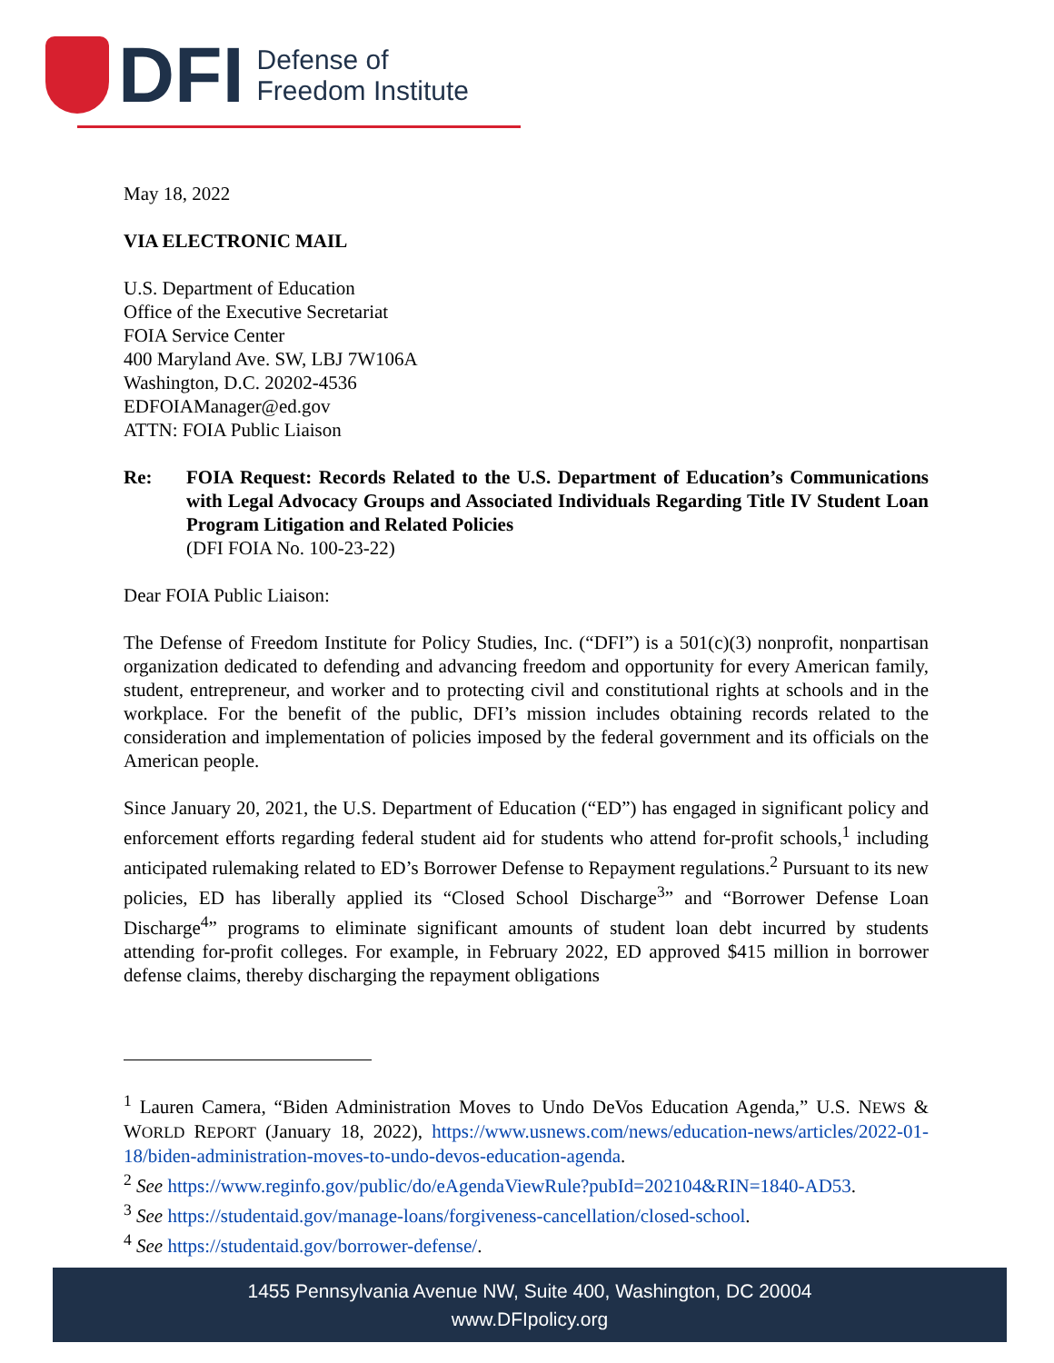DFI
Defense of
Freedom Institute
May 18, 2022
VIA ELECTRONIC MAIL
U.S. Department of Education
Office of the Executive Secretariat
FOIA Service Center
400 Maryland Ave. SW, LBJ 7W106A
Washington, D.C. 20202-4536
EDFOIAManager@ed.gov
ATTN: FOIA Public Liaison
Re: FOIA Request: Records Related to the U.S. Department of Education’s Communications with Legal Advocacy Groups and Associated Individuals Regarding Title IV Student Loan Program Litigation and Related Policies
(DFI FOIA No. 100-23-22)
Dear FOIA Public Liaison:
The Defense of Freedom Institute for Policy Studies, Inc. (“DFI”) is a 501(c)(3) nonprofit, nonpartisan organization dedicated to defending and advancing freedom and opportunity for every American family, student, entrepreneur, and worker and to protecting civil and constitutional rights at schools and in the workplace. For the benefit of the public, DFI’s mission includes obtaining records related to the consideration and implementation of policies imposed by the federal government and its officials on the American people.
Since January 20, 2021, the U.S. Department of Education (“ED”) has engaged in significant policy and enforcement efforts regarding federal student aid for students who attend for-profit schools,<sup>1</sup> including anticipated rulemaking related to ED’s Borrower Defense to Repayment regulations.<sup>2</sup> Pursuant to its new policies, ED has liberally applied its “Closed School Discharge<sup>3</sup>” and “Borrower Defense Loan Discharge<sup>4</sup>” programs to eliminate significant amounts of student loan debt incurred by students attending for-profit colleges. For example, in February 2022, ED approved $415 million in borrower defense claims, thereby discharging the repayment obligations
<sup>1</sup> Lauren Camera, “Biden Administration Moves to Undo DeVos Education Agenda,” U.S. NEWS & WORLD REPORT (January 18, 2022), https://www.usnews.com/news/education-news/articles/2022-01-18/biden-administration-moves-to-undo-devos-education-agenda.
<sup>2</sup> See https://www.reginfo.gov/public/do/eAgendaViewRule?pubId=202104&RIN=1840-AD53.
<sup>3</sup> See https://studentaid.gov/manage-loans/forgiveness-cancellation/closed-school.
<sup>4</sup> See https://studentaid.gov/borrower-defense/.
1455 Pennsylvania Avenue NW, Suite 400, Washington, DC 20004
www.DFIpolicy.org